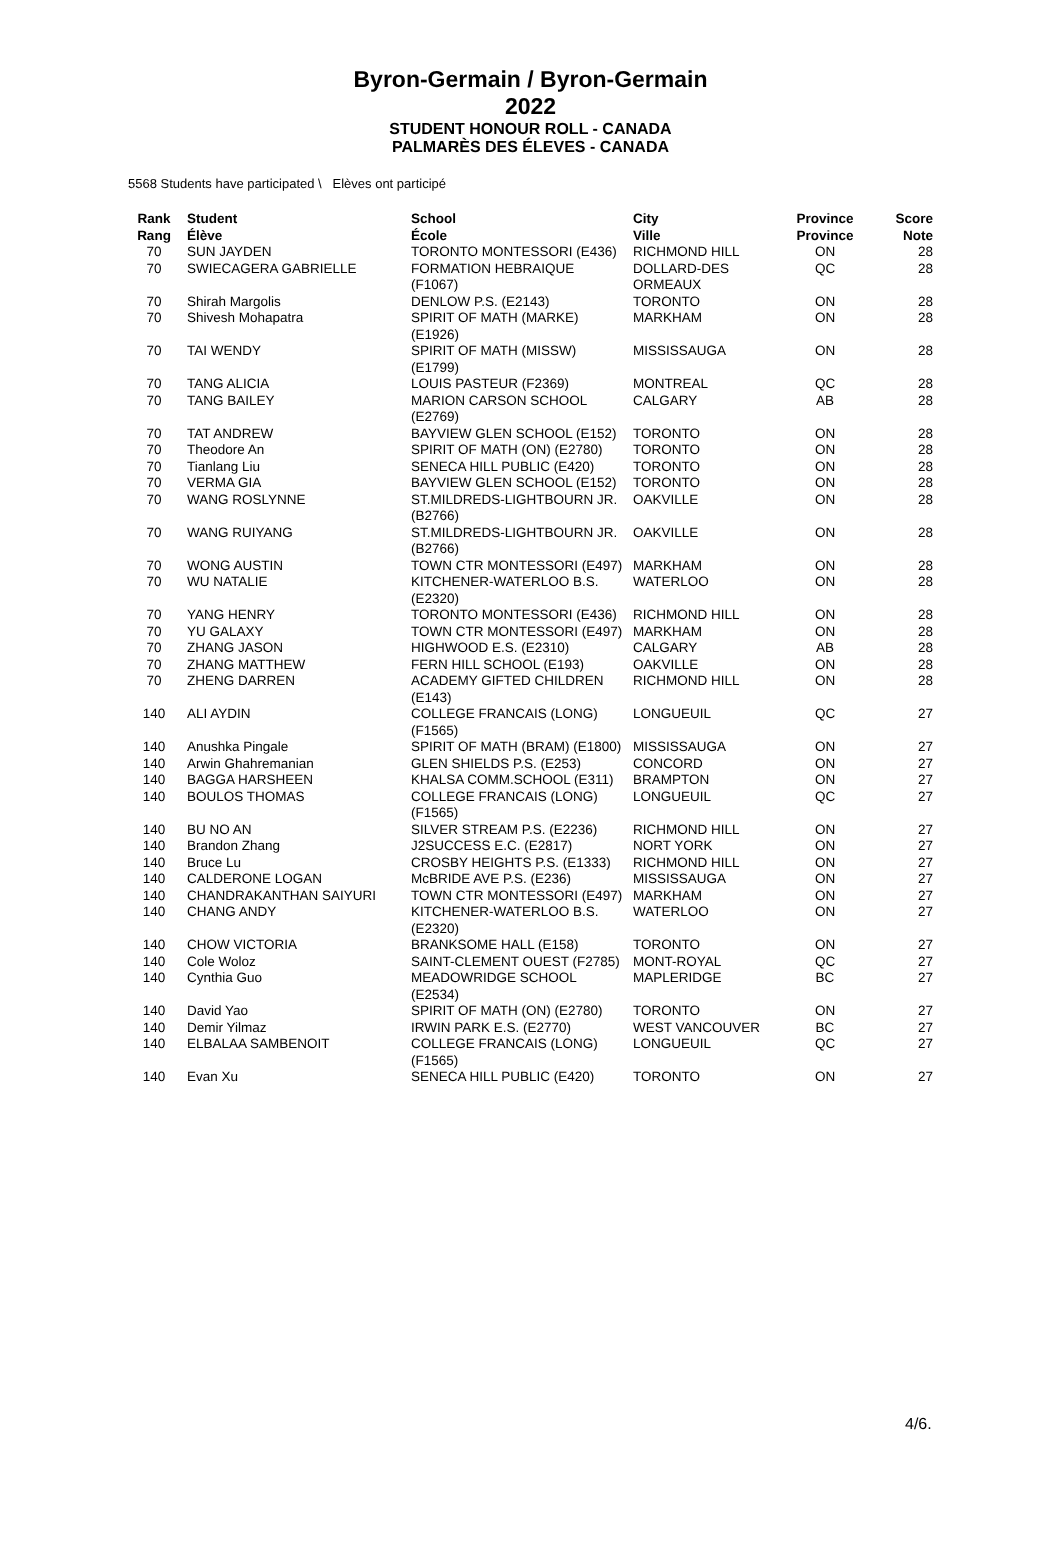Byron-Germain / Byron-Germain
2022
STUDENT HONOUR ROLL - CANADA
PALMARÈS DES ÉLEVES - CANADA
5568 Students have participated \ Elèves ont participé
| Rank Rang | Student Élève | School École | City Ville | Province Province | Score Note |
| --- | --- | --- | --- | --- | --- |
| 70 | SUN JAYDEN | TORONTO MONTESSORI (E436) | RICHMOND HILL | ON | 28 |
| 70 | SWIECAGERA GABRIELLE | FORMATION HEBRAIQUE (F1067) | DOLLARD-DES ORMEAUX | QC | 28 |
| 70 | Shirah Margolis | DENLOW P.S. (E2143) | TORONTO | ON | 28 |
| 70 | Shivesh Mohapatra | SPIRIT OF MATH (MARKE) (E1926) | MARKHAM | ON | 28 |
| 70 | TAI WENDY | SPIRIT OF MATH (MISSW) (E1799) | MISSISSAUGA | ON | 28 |
| 70 | TANG ALICIA | LOUIS PASTEUR (F2369) | MONTREAL | QC | 28 |
| 70 | TANG BAILEY | MARION CARSON SCHOOL (E2769) | CALGARY | AB | 28 |
| 70 | TAT ANDREW | BAYVIEW GLEN SCHOOL (E152) | TORONTO | ON | 28 |
| 70 | Theodore An | SPIRIT OF MATH (ON) (E2780) | TORONTO | ON | 28 |
| 70 | Tianlang Liu | SENECA HILL PUBLIC (E420) | TORONTO | ON | 28 |
| 70 | VERMA GIA | BAYVIEW GLEN SCHOOL (E152) | TORONTO | ON | 28 |
| 70 | WANG ROSLYNNE | ST.MILDREDS-LIGHTBOURN JR. (B2766) | OAKVILLE | ON | 28 |
| 70 | WANG RUIYANG | ST.MILDREDS-LIGHTBOURN JR. (B2766) | OAKVILLE | ON | 28 |
| 70 | WONG AUSTIN | TOWN CTR MONTESSORI (E497) | MARKHAM | ON | 28 |
| 70 | WU NATALIE | KITCHENER-WATERLOO B.S. (E2320) | WATERLOO | ON | 28 |
| 70 | YANG HENRY | TORONTO MONTESSORI (E436) | RICHMOND HILL | ON | 28 |
| 70 | YU GALAXY | TOWN CTR MONTESSORI (E497) | MARKHAM | ON | 28 |
| 70 | ZHANG JASON | HIGHWOOD E.S. (E2310) | CALGARY | AB | 28 |
| 70 | ZHANG MATTHEW | FERN HILL SCHOOL (E193) | OAKVILLE | ON | 28 |
| 70 | ZHENG DARREN | ACADEMY GIFTED CHILDREN (E143) | RICHMOND HILL | ON | 28 |
| 140 | ALI AYDIN | COLLEGE FRANCAIS (LONG) (F1565) | LONGUEUIL | QC | 27 |
| 140 | Anushka Pingale | SPIRIT OF MATH (BRAM) (E1800) | MISSISSAUGA | ON | 27 |
| 140 | Arwin Ghahremanian | GLEN SHIELDS P.S. (E253) | CONCORD | ON | 27 |
| 140 | BAGGA HARSHEEN | KHALSA COMM.SCHOOL (E311) | BRAMPTON | ON | 27 |
| 140 | BOULOS THOMAS | COLLEGE FRANCAIS (LONG) (F1565) | LONGUEUIL | QC | 27 |
| 140 | BU NO AN | SILVER STREAM P.S. (E2236) | RICHMOND HILL | ON | 27 |
| 140 | Brandon Zhang | J2SUCCESS E.C. (E2817) | NORT YORK | ON | 27 |
| 140 | Bruce Lu | CROSBY HEIGHTS P.S. (E1333) | RICHMOND HILL | ON | 27 |
| 140 | CALDERONE LOGAN | McBRIDE AVE P.S. (E236) | MISSISSAUGA | ON | 27 |
| 140 | CHANDRAKANTHAN SAIYURI | TOWN CTR MONTESSORI (E497) | MARKHAM | ON | 27 |
| 140 | CHANG ANDY | KITCHENER-WATERLOO B.S. (E2320) | WATERLOO | ON | 27 |
| 140 | CHOW VICTORIA | BRANKSOME HALL (E158) | TORONTO | ON | 27 |
| 140 | Cole Woloz | SAINT-CLEMENT OUEST (F2785) | MONT-ROYAL | QC | 27 |
| 140 | Cynthia Guo | MEADOWRIDGE SCHOOL (E2534) | MAPLERIDGE | BC | 27 |
| 140 | David Yao | SPIRIT OF MATH (ON) (E2780) | TORONTO | ON | 27 |
| 140 | Demir Yilmaz | IRWIN PARK E.S. (E2770) | WEST VANCOUVER | BC | 27 |
| 140 | ELBALAA SAMBENOIT | COLLEGE FRANCAIS (LONG) (F1565) | LONGUEUIL | QC | 27 |
| 140 | Evan Xu | SENECA HILL PUBLIC (E420) | TORONTO | ON | 27 |
4/6.